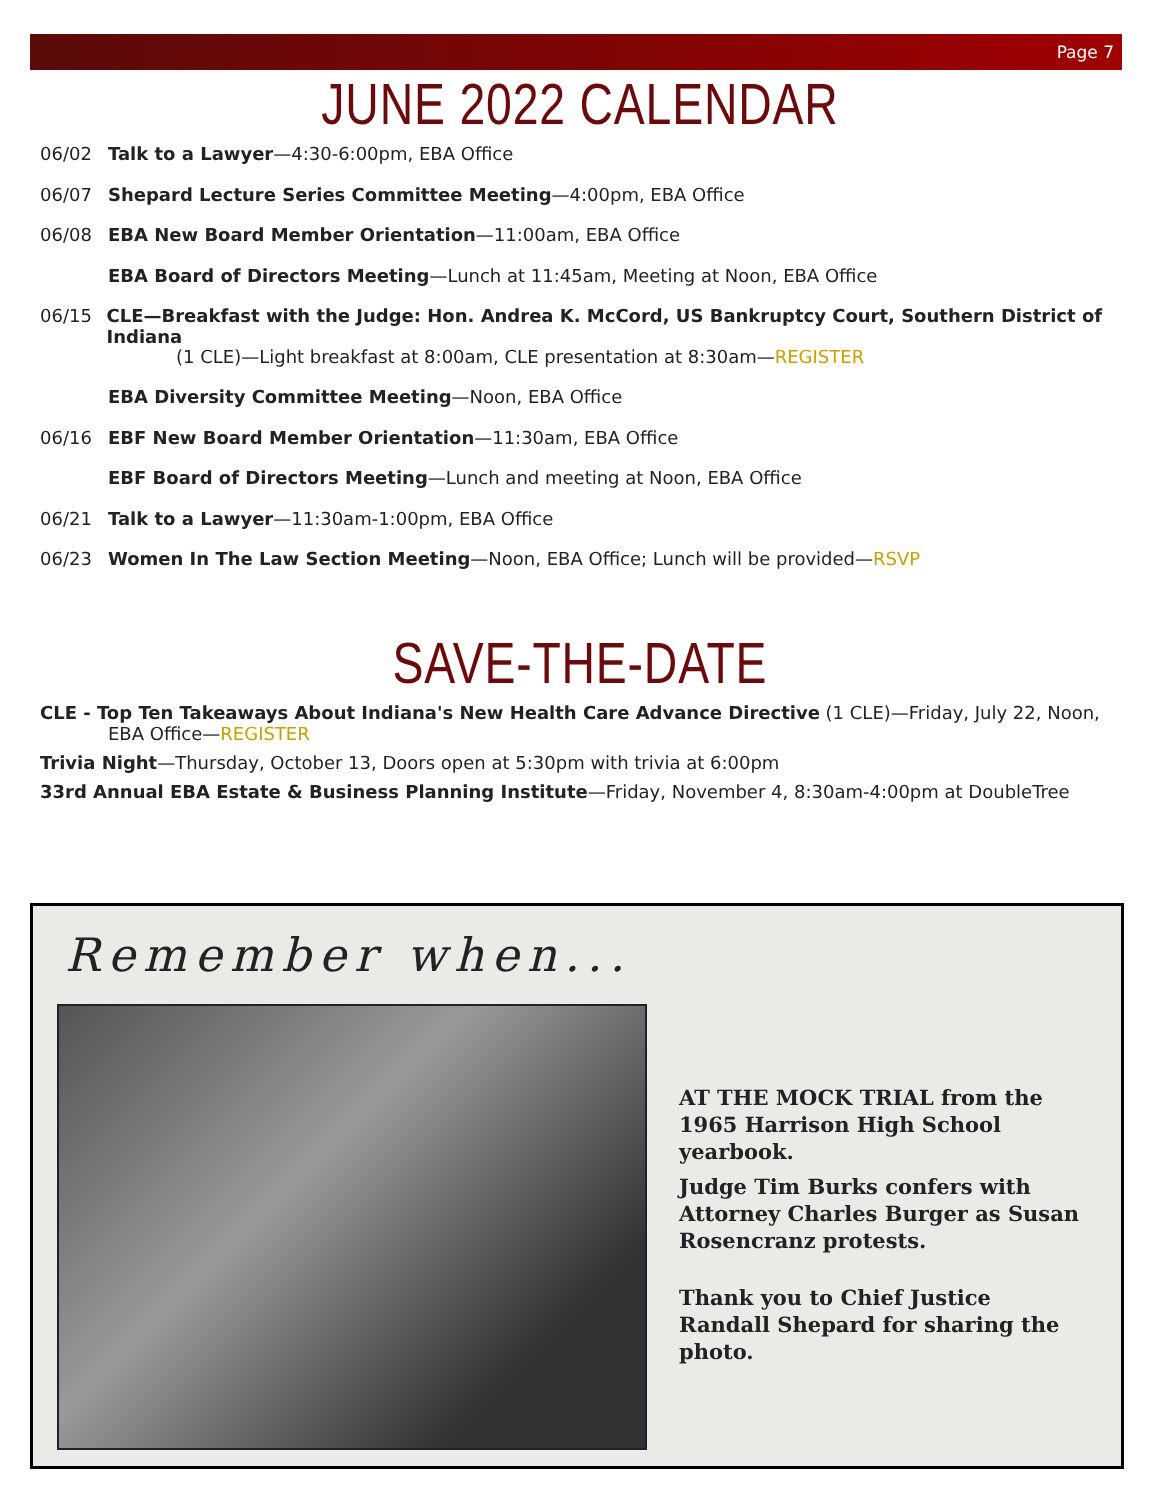Page 7
JUNE 2022 CALENDAR
06/02 Talk to a Lawyer—4:30-6:00pm, EBA Office
06/07 Shepard Lecture Series Committee Meeting—4:00pm, EBA Office
06/08 EBA New Board Member Orientation—11:00am, EBA Office
EBA Board of Directors Meeting—Lunch at 11:45am, Meeting at Noon, EBA Office
06/15 CLE—Breakfast with the Judge: Hon. Andrea K. McCord, US Bankruptcy Court, Southern District of Indiana
(1 CLE)—Light breakfast at 8:00am, CLE presentation at 8:30am—REGISTER
EBA Diversity Committee Meeting—Noon, EBA Office
06/16 EBF New Board Member Orientation—11:30am, EBA Office
EBF Board of Directors Meeting—Lunch and meeting at Noon, EBA Office
06/21 Talk to a Lawyer—11:30am-1:00pm, EBA Office
06/23 Women In The Law Section Meeting—Noon, EBA Office; Lunch will be provided—RSVP
SAVE-THE-DATE
CLE - Top Ten Takeaways About Indiana's New Health Care Advance Directive (1 CLE)—Friday, July 22, Noon,
EBA Office—REGISTER
Trivia Night—Thursday, October 13, Doors open at 5:30pm with trivia at 6:00pm
33rd Annual EBA Estate & Business Planning Institute—Friday, November 4, 8:30am-4:00pm at DoubleTree
Remember when...
AT THE MOCK TRIAL from the 1965 Harrison High School yearbook.
Judge Tim Burks confers with Attorney Charles Burger as Susan Rosencranz protests.
Thank you to Chief Justice Randall Shepard for sharing the photo.